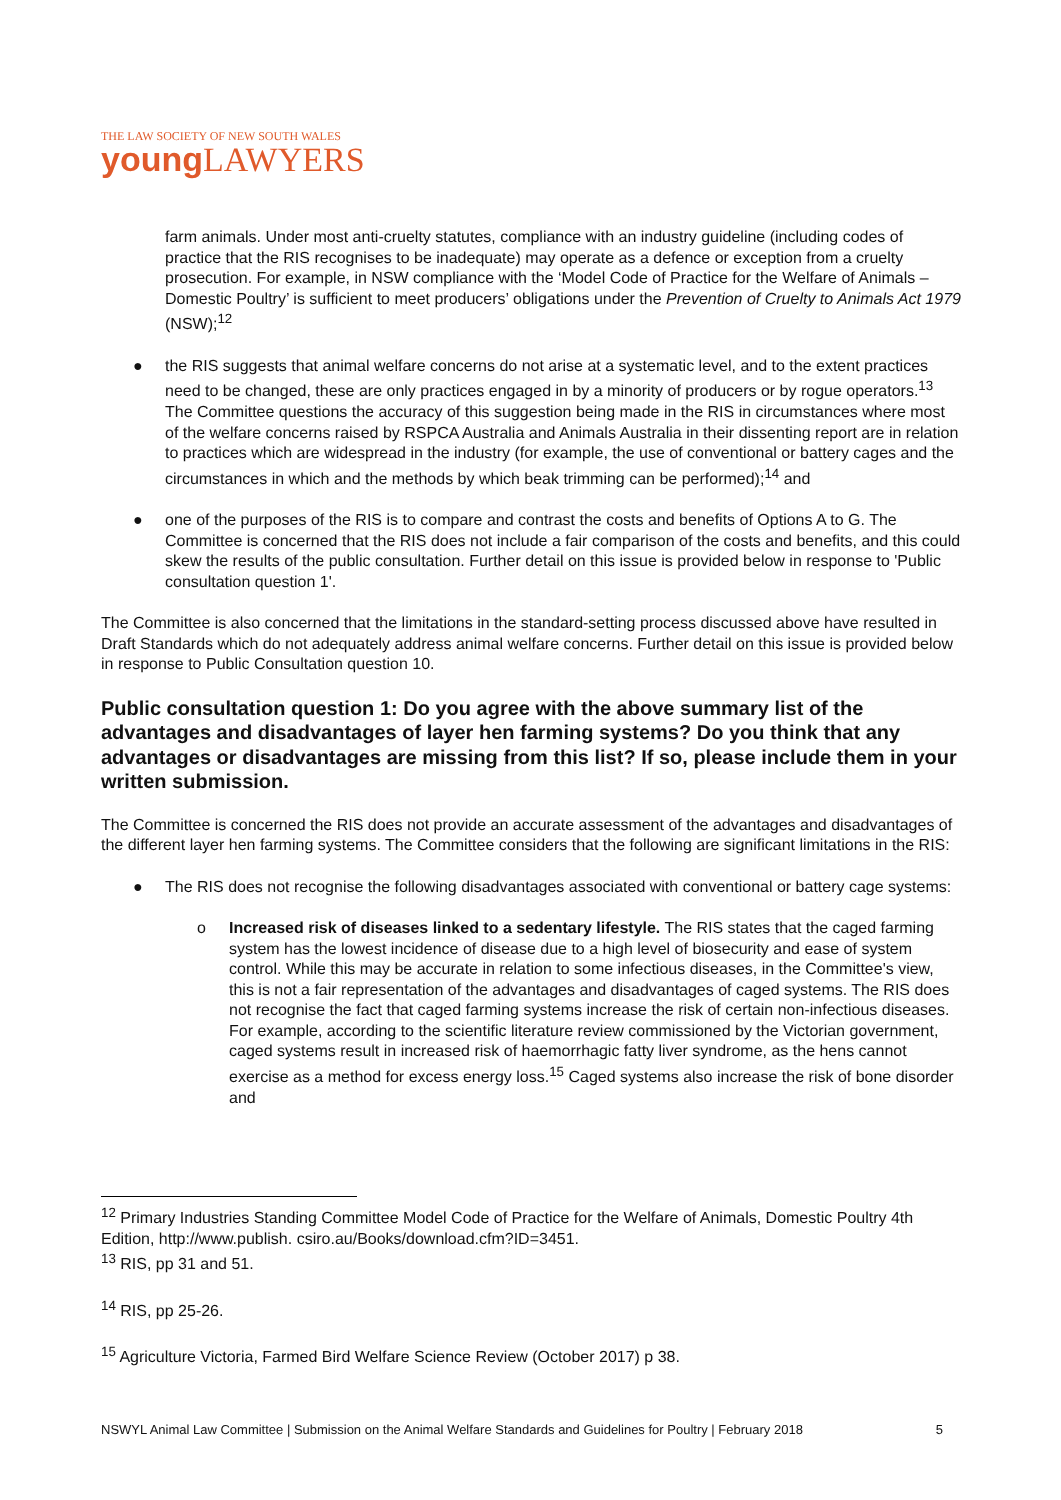THE LAW SOCIETY OF NEW SOUTH WALES
young LAWYERS
farm animals. Under most anti-cruelty statutes, compliance with an industry guideline (including codes of practice that the RIS recognises to be inadequate) may operate as a defence or exception from a cruelty prosecution. For example, in NSW compliance with the ‘Model Code of Practice for the Welfare of Animals – Domestic Poultry’ is sufficient to meet producers’ obligations under the Prevention of Cruelty to Animals Act 1979 (NSW);<sup>12</sup>
● the RIS suggests that animal welfare concerns do not arise at a systematic level, and to the extent practices need to be changed, these are only practices engaged in by a minority of producers or by rogue operators.<sup>13</sup> The Committee questions the accuracy of this suggestion being made in the RIS in circumstances where most of the welfare concerns raised by RSPCA Australia and Animals Australia in their dissenting report are in relation to practices which are widespread in the industry (for example, the use of conventional or battery cages and the circumstances in which and the methods by which beak trimming can be performed);<sup>14</sup> and
● one of the purposes of the RIS is to compare and contrast the costs and benefits of Options A to G. The Committee is concerned that the RIS does not include a fair comparison of the costs and benefits, and this could skew the results of the public consultation. Further detail on this issue is provided below in response to 'Public consultation question 1'.
The Committee is also concerned that the limitations in the standard-setting process discussed above have resulted in Draft Standards which do not adequately address animal welfare concerns. Further detail on this issue is provided below in response to Public Consultation question 10.
Public consultation question 1: Do you agree with the above summary list of the advantages and disadvantages of layer hen farming systems? Do you think that any advantages or disadvantages are missing from this list? If so, please include them in your written submission.
The Committee is concerned the RIS does not provide an accurate assessment of the advantages and disadvantages of the different layer hen farming systems. The Committee considers that the following are significant limitations in the RIS:
● The RIS does not recognise the following disadvantages associated with conventional or battery cage systems:
o Increased risk of diseases linked to a sedentary lifestyle. The RIS states that the caged farming system has the lowest incidence of disease due to a high level of biosecurity and ease of system control. While this may be accurate in relation to some infectious diseases, in the Committee's view, this is not a fair representation of the advantages and disadvantages of caged systems. The RIS does not recognise the fact that caged farming systems increase the risk of certain non-infectious diseases. For example, according to the scientific literature review commissioned by the Victorian government, caged systems result in increased risk of haemorrhagic fatty liver syndrome, as the hens cannot exercise as a method for excess energy loss.<sup>15</sup> Caged systems also increase the risk of bone disorder and
<sup>12</sup> Primary Industries Standing Committee Model Code of Practice for the Welfare of Animals, Domestic Poultry 4th Edition, http://www.publish. csiro.au/Books/download.cfm?ID=3451.
<sup>13</sup> RIS, pp 31 and 51.
<sup>14</sup> RIS, pp 25-26.
<sup>15</sup> Agriculture Victoria, Farmed Bird Welfare Science Review (October 2017) p 38.
NSWYL Animal Law Committee | Submission on the Animal Welfare Standards and Guidelines for Poultry | February 2018 5